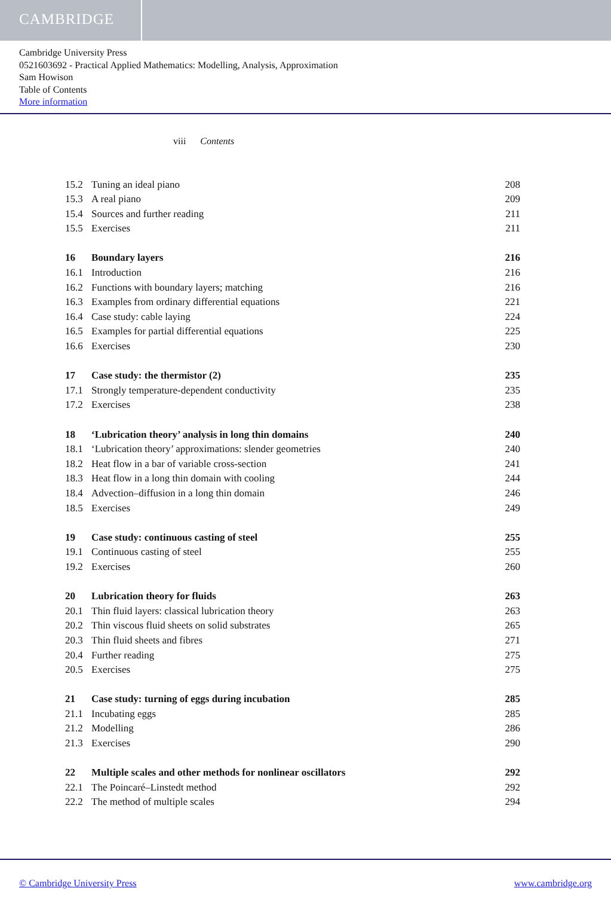CAMBRIDGE
Cambridge University Press
0521603692 - Practical Applied Mathematics: Modelling, Analysis, Approximation
Sam Howison
Table of Contents
More information
viii Contents
15.2 Tuning an ideal piano 208
15.3 A real piano 209
15.4 Sources and further reading 211
15.5 Exercises 211
16 Boundary layers 216
16.1 Introduction 216
16.2 Functions with boundary layers; matching 216
16.3 Examples from ordinary differential equations 221
16.4 Case study: cable laying 224
16.5 Examples for partial differential equations 225
16.6 Exercises 230
17 Case study: the thermistor (2) 235
17.1 Strongly temperature-dependent conductivity 235
17.2 Exercises 238
18 ‘Lubrication theory’ analysis in long thin domains 240
18.1 ‘Lubrication theory’ approximations: slender geometries 240
18.2 Heat flow in a bar of variable cross-section 241
18.3 Heat flow in a long thin domain with cooling 244
18.4 Advection–diffusion in a long thin domain 246
18.5 Exercises 249
19 Case study: continuous casting of steel 255
19.1 Continuous casting of steel 255
19.2 Exercises 260
20 Lubrication theory for fluids 263
20.1 Thin fluid layers: classical lubrication theory 263
20.2 Thin viscous fluid sheets on solid substrates 265
20.3 Thin fluid sheets and fibres 271
20.4 Further reading 275
20.5 Exercises 275
21 Case study: turning of eggs during incubation 285
21.1 Incubating eggs 285
21.2 Modelling 286
21.3 Exercises 290
22 Multiple scales and other methods for nonlinear oscillators 292
22.1 The Poincaré–Linstedt method 292
22.2 The method of multiple scales 294
© Cambridge University Press www.cambridge.org